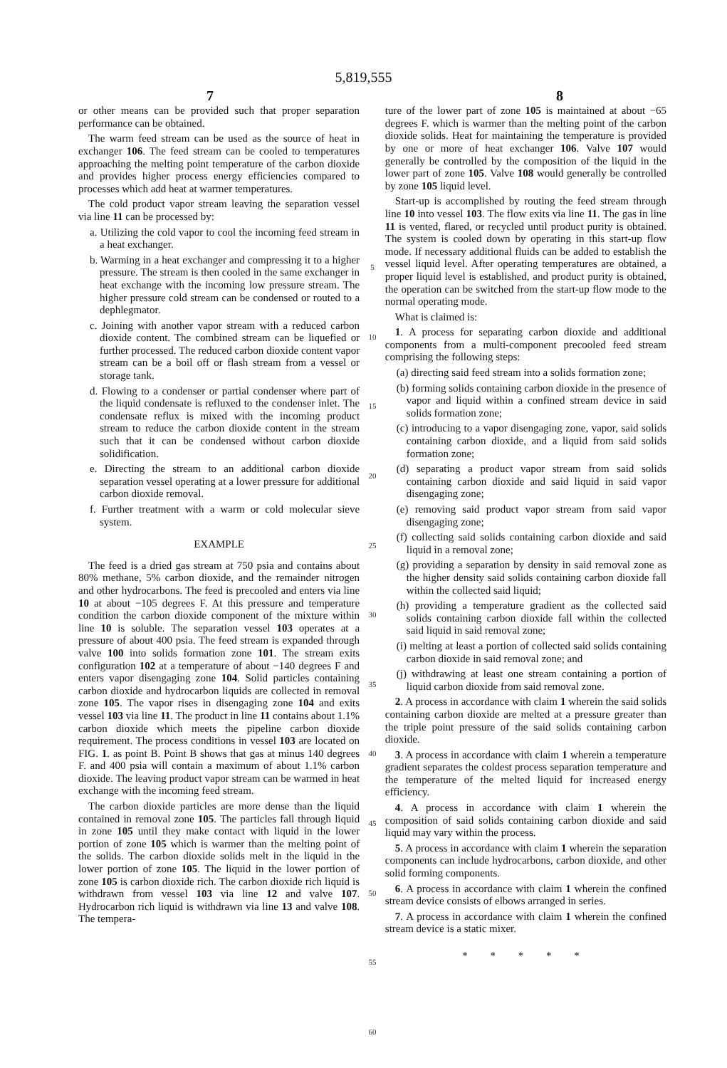5,819,555
7 8
or other means can be provided such that proper separation performance can be obtained.
The warm feed stream can be used as the source of heat in exchanger 106. The feed stream can be cooled to temperatures approaching the melting point temperature of the carbon dioxide and provides higher process energy efficiencies compared to processes which add heat at warmer temperatures.
The cold product vapor stream leaving the separation vessel via line 11 can be processed by:
a. Utilizing the cold vapor to cool the incoming feed stream in a heat exchanger.
b. Warming in a heat exchanger and compressing it to a higher pressure. The stream is then cooled in the same exchanger in heat exchange with the incoming low pressure stream. The higher pressure cold stream can be condensed or routed to a dephlegmator.
c. Joining with another vapor stream with a reduced carbon dioxide content. The combined stream can be liquefied or further processed. The reduced carbon dioxide content vapor stream can be a boil off or flash stream from a vessel or storage tank.
d. Flowing to a condenser or partial condenser where part of the liquid condensate is refluxed to the condenser inlet. The condensate reflux is mixed with the incoming product stream to reduce the carbon dioxide content in the stream such that it can be condensed without carbon dioxide solidification.
e. Directing the stream to an additional carbon dioxide separation vessel operating at a lower pressure for additional carbon dioxide removal.
f. Further treatment with a warm or cold molecular sieve system.
EXAMPLE
The feed is a dried gas stream at 750 psia and contains about 80% methane, 5% carbon dioxide, and the remainder nitrogen and other hydrocarbons. The feed is precooled and enters via line 10 at about −105 degrees F. At this pressure and temperature condition the carbon dioxide component of the mixture within line 10 is soluble. The separation vessel 103 operates at a pressure of about 400 psia. The feed stream is expanded through valve 100 into solids formation zone 101. The stream exits configuration 102 at a temperature of about −140 degrees F and enters vapor disengaging zone 104. Solid particles containing carbon dioxide and hydrocarbon liquids are collected in removal zone 105. The vapor rises in disengaging zone 104 and exits vessel 103 via line 11. The product in line 11 contains about 1.1% carbon dioxide which meets the pipeline carbon dioxide requirement. The process conditions in vessel 103 are located on FIG. 1. as point B. Point B shows that gas at minus 140 degrees F. and 400 psia will contain a maximum of about 1.1% carbon dioxide. The leaving product vapor stream can be warmed in heat exchange with the incoming feed stream.
The carbon dioxide particles are more dense than the liquid contained in removal zone 105. The particles fall through liquid in zone 105 until they make contact with liquid in the lower portion of zone 105 which is warmer than the melting point of the solids. The carbon dioxide solids melt in the liquid in the lower portion of zone 105. The liquid in the lower portion of zone 105 is carbon dioxide rich. The carbon dioxide rich liquid is withdrawn from vessel 103 via line 12 and valve 107. Hydrocarbon rich liquid is withdrawn via line 13 and valve 108. The tempera-
5
10
15
20
25
30
35
40
45
50
55
60
ture of the lower part of zone 105 is maintained at about −65 degrees F. which is warmer than the melting point of the carbon dioxide solids. Heat for maintaining the temperature is provided by one or more of heat exchanger 106. Valve 107 would generally be controlled by the composition of the liquid in the lower part of zone 105. Valve 108 would generally be controlled by zone 105 liquid level.
Start-up is accomplished by routing the feed stream through line 10 into vessel 103. The flow exits via line 11. The gas in line 11 is vented, flared, or recycled until product purity is obtained. The system is cooled down by operating in this start-up flow mode. If necessary additional fluids can be added to establish the vessel liquid level. After operating temperatures are obtained, a proper liquid level is established, and product purity is obtained, the operation can be switched from the start-up flow mode to the normal operating mode.
What is claimed is:
1. A process for separating carbon dioxide and additional components from a multi-component precooled feed stream comprising the following steps:
(a) directing said feed stream into a solids formation zone;
(b) forming solids containing carbon dioxide in the presence of vapor and liquid within a confined stream device in said solids formation zone;
(c) introducing to a vapor disengaging zone, vapor, said solids containing carbon dioxide, and a liquid from said solids formation zone;
(d) separating a product vapor stream from said solids containing carbon dioxide and said liquid in said vapor disengaging zone;
(e) removing said product vapor stream from said vapor disengaging zone;
(f) collecting said solids containing carbon dioxide and said liquid in a removal zone;
(g) providing a separation by density in said removal zone as the higher density said solids containing carbon dioxide fall within the collected said liquid;
(h) providing a temperature gradient as the collected said solids containing carbon dioxide fall within the collected said liquid in said removal zone;
(i) melting at least a portion of collected said solids containing carbon dioxide in said removal zone; and
(j) withdrawing at least one stream containing a portion of liquid carbon dioxide from said removal zone.
2. A process in accordance with claim 1 wherein the said solids containing carbon dioxide are melted at a pressure greater than the triple point pressure of the said solids containing carbon dioxide.
3. A process in accordance with claim 1 wherein a temperature gradient separates the coldest process separation temperature and the temperature of the melted liquid for increased energy efficiency.
4. A process in accordance with claim 1 wherein the composition of said solids containing carbon dioxide and said liquid may vary within the process.
5. A process in accordance with claim 1 wherein the separation components can include hydrocarbons, carbon dioxide, and other solid forming components.
6. A process in accordance with claim 1 wherein the confined stream device consists of elbows arranged in series.
7. A process in accordance with claim 1 wherein the confined stream device is a static mixer.
* * * * *